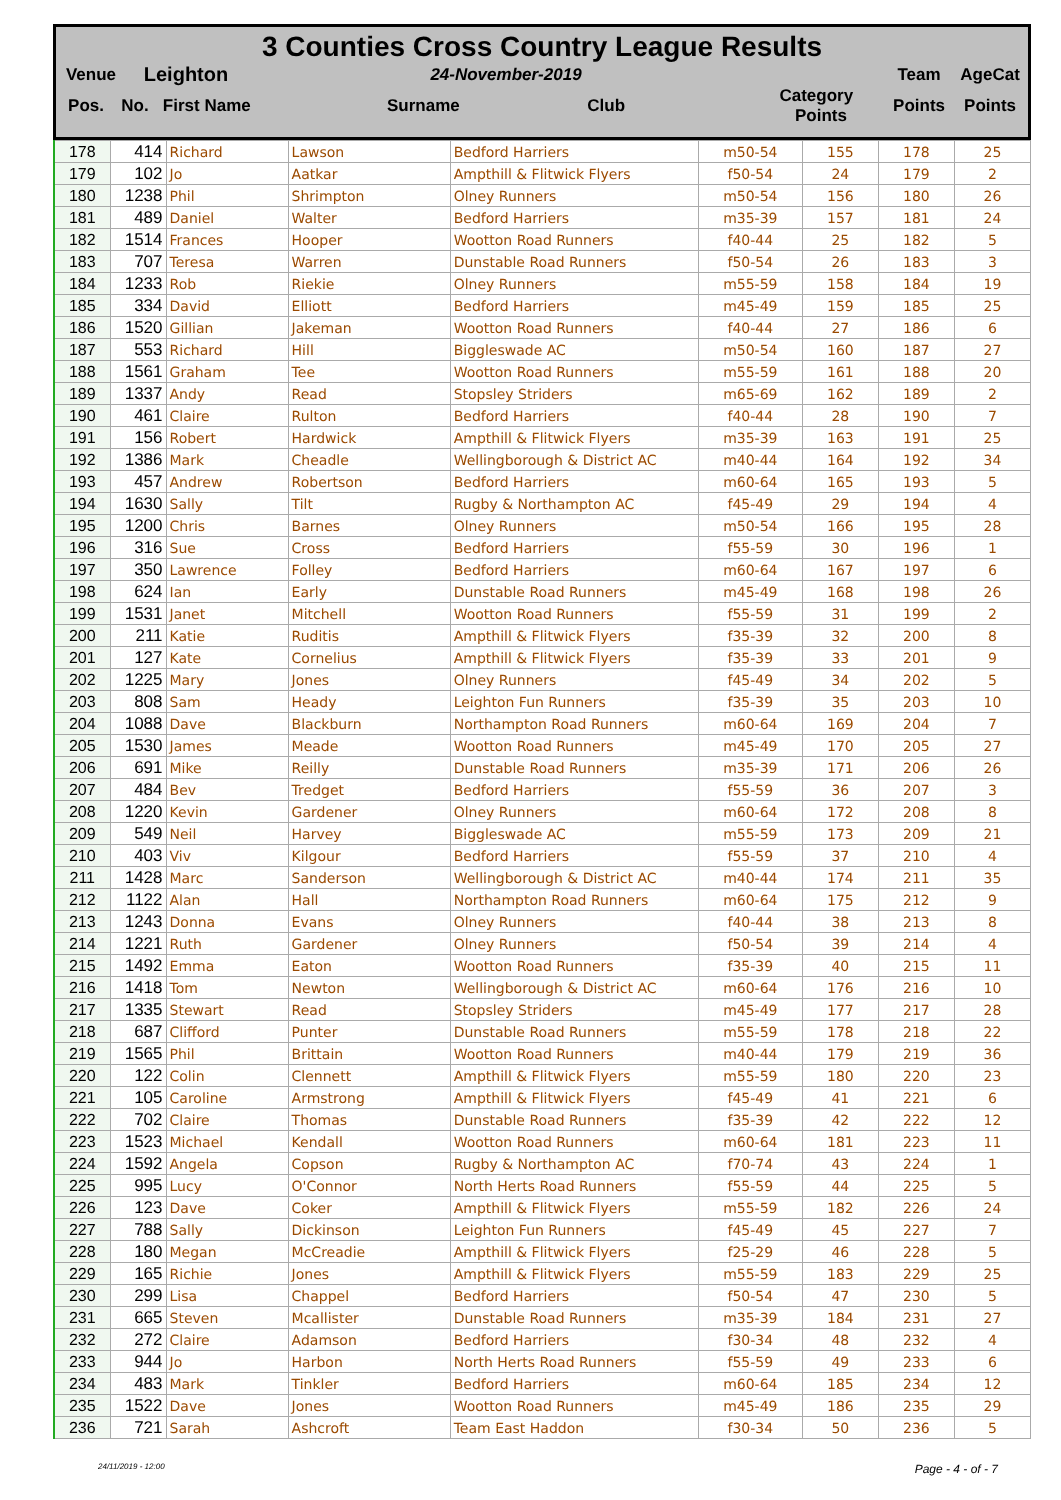3 Counties Cross Country League Results
| Venue | Leighton | 24-November-2019 | | Team | AgeCat |
| --- | --- | --- | --- | --- | --- |
| Pos. | No. First Name | Surname Club | Category Points | Points | Points |
| 178 | 414 | Richard | Lawson | Bedford Harriers | m50-54 | 155 | 178 | 25 |
| 179 | 102 | Jo | Aatkar | Ampthill & Flitwick Flyers | f50-54 | 24 | 179 | 2 |
| 180 | 1238 | Phil | Shrimpton | Olney Runners | m50-54 | 156 | 180 | 26 |
| 181 | 489 | Daniel | Walter | Bedford Harriers | m35-39 | 157 | 181 | 24 |
| 182 | 1514 | Frances | Hooper | Wootton Road Runners | f40-44 | 25 | 182 | 5 |
| 183 | 707 | Teresa | Warren | Dunstable Road Runners | f50-54 | 26 | 183 | 3 |
| 184 | 1233 | Rob | Riekie | Olney Runners | m55-59 | 158 | 184 | 19 |
| 185 | 334 | David | Elliott | Bedford Harriers | m45-49 | 159 | 185 | 25 |
| 186 | 1520 | Gillian | Jakeman | Wootton Road Runners | f40-44 | 27 | 186 | 6 |
| 187 | 553 | Richard | Hill | Biggleswade AC | m50-54 | 160 | 187 | 27 |
| 188 | 1561 | Graham | Tee | Wootton Road Runners | m55-59 | 161 | 188 | 20 |
| 189 | 1337 | Andy | Read | Stopsley Striders | m65-69 | 162 | 189 | 2 |
| 190 | 461 | Claire | Rulton | Bedford Harriers | f40-44 | 28 | 190 | 7 |
| 191 | 156 | Robert | Hardwick | Ampthill & Flitwick Flyers | m35-39 | 163 | 191 | 25 |
| 192 | 1386 | Mark | Cheadle | Wellingborough & District AC | m40-44 | 164 | 192 | 34 |
| 193 | 457 | Andrew | Robertson | Bedford Harriers | m60-64 | 165 | 193 | 5 |
| 194 | 1630 | Sally | Tilt | Rugby & Northampton AC | f45-49 | 29 | 194 | 4 |
| 195 | 1200 | Chris | Barnes | Olney Runners | m50-54 | 166 | 195 | 28 |
| 196 | 316 | Sue | Cross | Bedford Harriers | f55-59 | 30 | 196 | 1 |
| 197 | 350 | Lawrence | Folley | Bedford Harriers | m60-64 | 167 | 197 | 6 |
| 198 | 624 | Ian | Early | Dunstable Road Runners | m45-49 | 168 | 198 | 26 |
| 199 | 1531 | Janet | Mitchell | Wootton Road Runners | f55-59 | 31 | 199 | 2 |
| 200 | 211 | Katie | Ruditis | Ampthill & Flitwick Flyers | f35-39 | 32 | 200 | 8 |
| 201 | 127 | Kate | Cornelius | Ampthill & Flitwick Flyers | f35-39 | 33 | 201 | 9 |
| 202 | 1225 | Mary | Jones | Olney Runners | f45-49 | 34 | 202 | 5 |
| 203 | 808 | Sam | Heady | Leighton Fun Runners | f35-39 | 35 | 203 | 10 |
| 204 | 1088 | Dave | Blackburn | Northampton Road Runners | m60-64 | 169 | 204 | 7 |
| 205 | 1530 | James | Meade | Wootton Road Runners | m45-49 | 170 | 205 | 27 |
| 206 | 691 | Mike | Reilly | Dunstable Road Runners | m35-39 | 171 | 206 | 26 |
| 207 | 484 | Bev | Tredget | Bedford Harriers | f55-59 | 36 | 207 | 3 |
| 208 | 1220 | Kevin | Gardener | Olney Runners | m60-64 | 172 | 208 | 8 |
| 209 | 549 | Neil | Harvey | Biggleswade AC | m55-59 | 173 | 209 | 21 |
| 210 | 403 | Viv | Kilgour | Bedford Harriers | f55-59 | 37 | 210 | 4 |
| 211 | 1428 | Marc | Sanderson | Wellingborough & District AC | m40-44 | 174 | 211 | 35 |
| 212 | 1122 | Alan | Hall | Northampton Road Runners | m60-64 | 175 | 212 | 9 |
| 213 | 1243 | Donna | Evans | Olney Runners | f40-44 | 38 | 213 | 8 |
| 214 | 1221 | Ruth | Gardener | Olney Runners | f50-54 | 39 | 214 | 4 |
| 215 | 1492 | Emma | Eaton | Wootton Road Runners | f35-39 | 40 | 215 | 11 |
| 216 | 1418 | Tom | Newton | Wellingborough & District AC | m60-64 | 176 | 216 | 10 |
| 217 | 1335 | Stewart | Read | Stopsley Striders | m45-49 | 177 | 217 | 28 |
| 218 | 687 | Clifford | Punter | Dunstable Road Runners | m55-59 | 178 | 218 | 22 |
| 219 | 1565 | Phil | Brittain | Wootton Road Runners | m40-44 | 179 | 219 | 36 |
| 220 | 122 | Colin | Clennett | Ampthill & Flitwick Flyers | m55-59 | 180 | 220 | 23 |
| 221 | 105 | Caroline | Armstrong | Ampthill & Flitwick Flyers | f45-49 | 41 | 221 | 6 |
| 222 | 702 | Claire | Thomas | Dunstable Road Runners | f35-39 | 42 | 222 | 12 |
| 223 | 1523 | Michael | Kendall | Wootton Road Runners | m60-64 | 181 | 223 | 11 |
| 224 | 1592 | Angela | Copson | Rugby & Northampton AC | f70-74 | 43 | 224 | 1 |
| 225 | 995 | Lucy | O'Connor | North Herts Road Runners | f55-59 | 44 | 225 | 5 |
| 226 | 123 | Dave | Coker | Ampthill & Flitwick Flyers | m55-59 | 182 | 226 | 24 |
| 227 | 788 | Sally | Dickinson | Leighton Fun Runners | f45-49 | 45 | 227 | 7 |
| 228 | 180 | Megan | McCreadie | Ampthill & Flitwick Flyers | f25-29 | 46 | 228 | 5 |
| 229 | 165 | Richie | Jones | Ampthill & Flitwick Flyers | m55-59 | 183 | 229 | 25 |
| 230 | 299 | Lisa | Chappel | Bedford Harriers | f50-54 | 47 | 230 | 5 |
| 231 | 665 | Steven | Mcallister | Dunstable Road Runners | m35-39 | 184 | 231 | 27 |
| 232 | 272 | Claire | Adamson | Bedford Harriers | f30-34 | 48 | 232 | 4 |
| 233 | 944 | Jo | Harbon | North Herts Road Runners | f55-59 | 49 | 233 | 6 |
| 234 | 483 | Mark | Tinkler | Bedford Harriers | m60-64 | 185 | 234 | 12 |
| 235 | 1522 | Dave | Jones | Wootton Road Runners | m45-49 | 186 | 235 | 29 |
| 236 | 721 | Sarah | Ashcroft | Team East Haddon | f30-34 | 50 | 236 | 5 |
24/11/2019 - 12:00 Page - 4 - of - 7